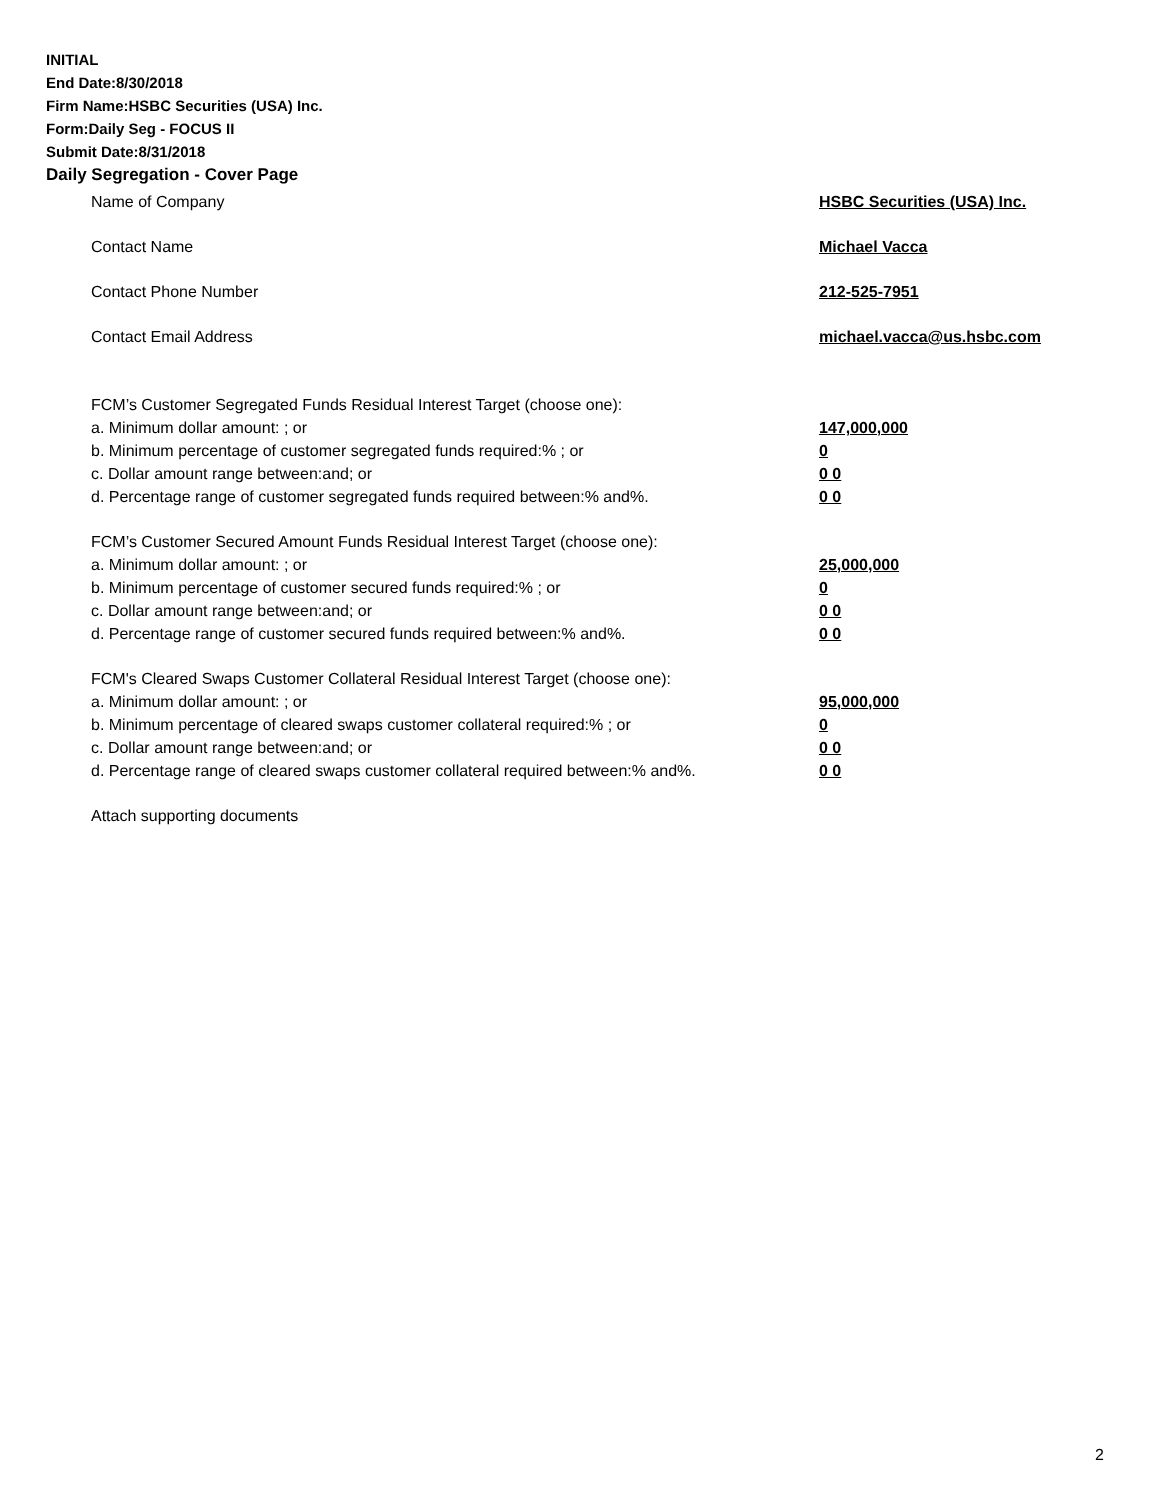INITIAL
End Date:8/30/2018
Firm Name:HSBC Securities (USA) Inc.
Form:Daily Seg - FOCUS II
Submit Date:8/31/2018
Daily Segregation - Cover Page
Name of Company HSBC Securities (USA) Inc.
Contact Name Michael Vacca
Contact Phone Number 212-525-7951
Contact Email Address michael.vacca@us.hsbc.com
FCM’s Customer Segregated Funds Residual Interest Target (choose one):
a. Minimum dollar amount: ; or 147,000,000
b. Minimum percentage of customer segregated funds required:% ; or 0
c. Dollar amount range between:and; or 0 0
d. Percentage range of customer segregated funds required between:% and%. 0 0
FCM’s Customer Secured Amount Funds Residual Interest Target (choose one):
a. Minimum dollar amount: ; or 25,000,000
b. Minimum percentage of customer secured funds required:% ; or 0
c. Dollar amount range between:and; or 0 0
d. Percentage range of customer secured funds required between:% and%. 0 0
FCM's Cleared Swaps Customer Collateral Residual Interest Target (choose one):
a. Minimum dollar amount: ; or 95,000,000
b. Minimum percentage of cleared swaps customer collateral required:% ; or 0
c. Dollar amount range between:and; or 0 0
d. Percentage range of cleared swaps customer collateral required between:% and%.
0 0
Attach supporting documents
2